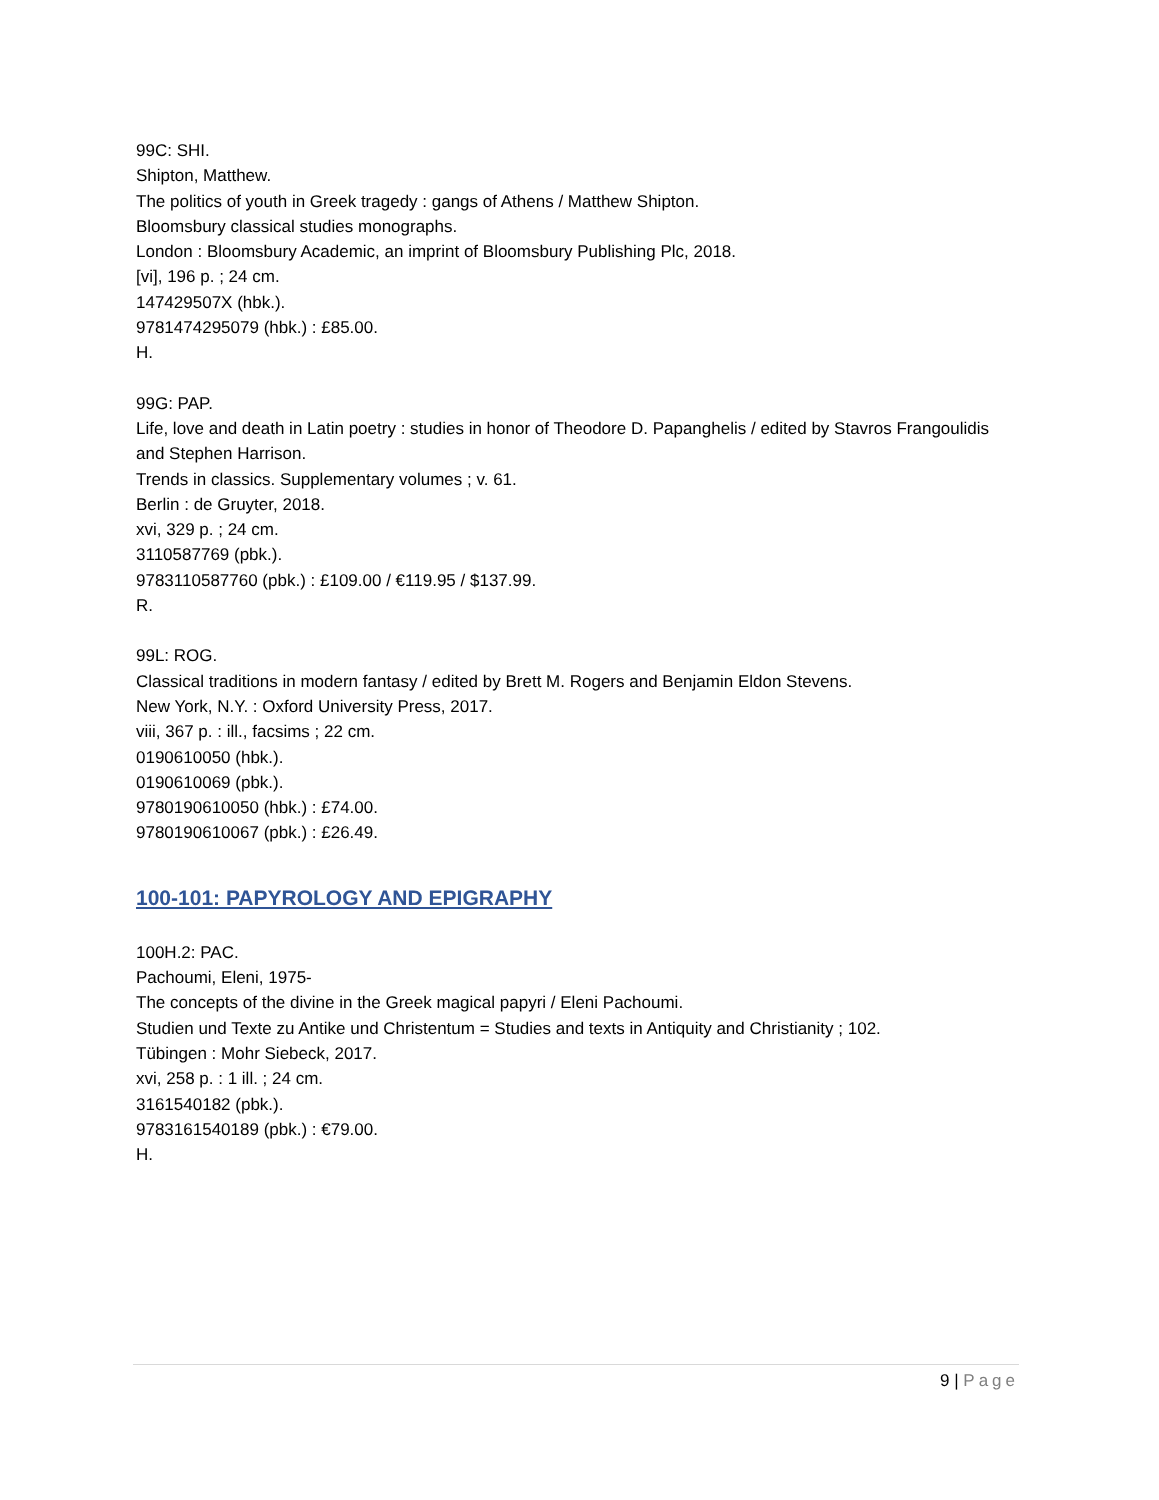99C: SHI.
Shipton, Matthew.
The politics of youth in Greek tragedy : gangs of Athens / Matthew Shipton.
Bloomsbury classical studies monographs.
London : Bloomsbury Academic, an imprint of Bloomsbury Publishing Plc, 2018.
[vi], 196 p. ; 24 cm.
147429507X (hbk.).
9781474295079 (hbk.) : £85.00.
H.
99G: PAP.
Life, love and death in Latin poetry : studies in honor of Theodore D. Papanghelis / edited by Stavros Frangoulidis and Stephen Harrison.
Trends in classics. Supplementary volumes ; v. 61.
Berlin : de Gruyter, 2018.
xvi, 329 p. ; 24 cm.
3110587769 (pbk.).
9783110587760 (pbk.) : £109.00 / €119.95 / $137.99.
R.
99L: ROG.
Classical traditions in modern fantasy / edited by Brett M. Rogers and Benjamin Eldon Stevens.
New York, N.Y. : Oxford University Press, 2017.
viii, 367 p. : ill., facsims ; 22 cm.
0190610050 (hbk.).
0190610069 (pbk.).
9780190610050 (hbk.) : £74.00.
9780190610067 (pbk.) : £26.49.
100-101: PAPYROLOGY AND EPIGRAPHY
100H.2: PAC.
Pachoumi, Eleni, 1975-
The concepts of the divine in the Greek magical papyri / Eleni Pachoumi.
Studien und Texte zu Antike und Christentum = Studies and texts in Antiquity and Christianity ; 102.
Tübingen : Mohr Siebeck, 2017.
xvi, 258 p. : 1 ill. ; 24 cm.
3161540182 (pbk.).
9783161540189 (pbk.) : €79.00.
H.
9 | Page